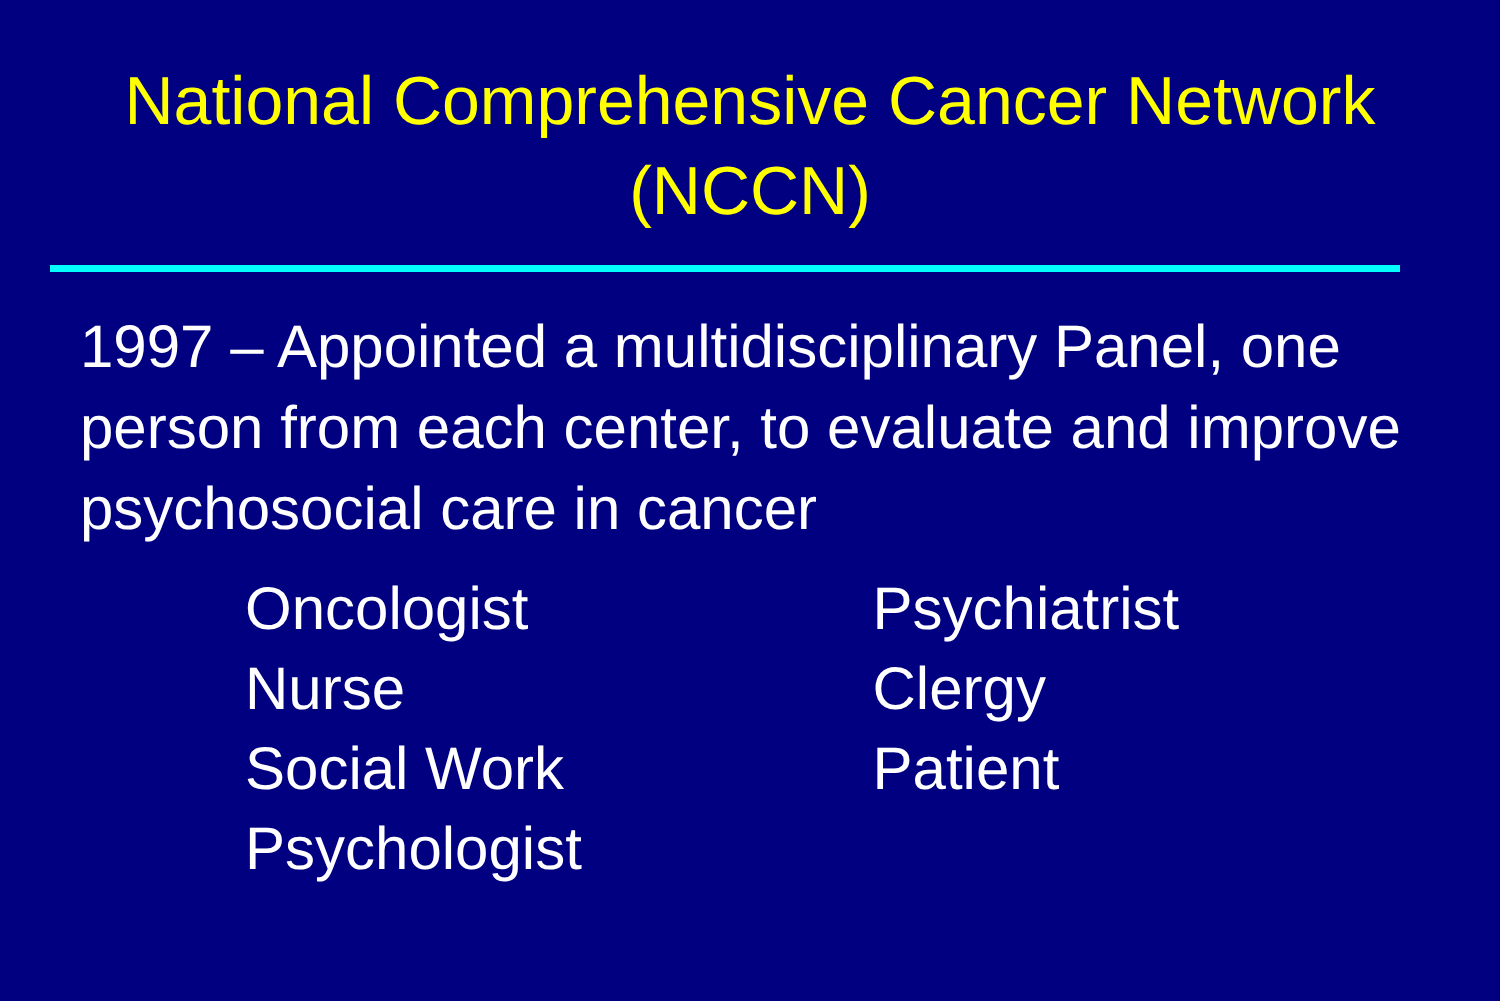National Comprehensive Cancer Network
(NCCN)
1997 – Appointed a multidisciplinary Panel, one person from each center, to evaluate and improve psychosocial care in cancer
Oncologist
Nurse
Social Work
Psychologist
Psychiatrist
Clergy
Patient